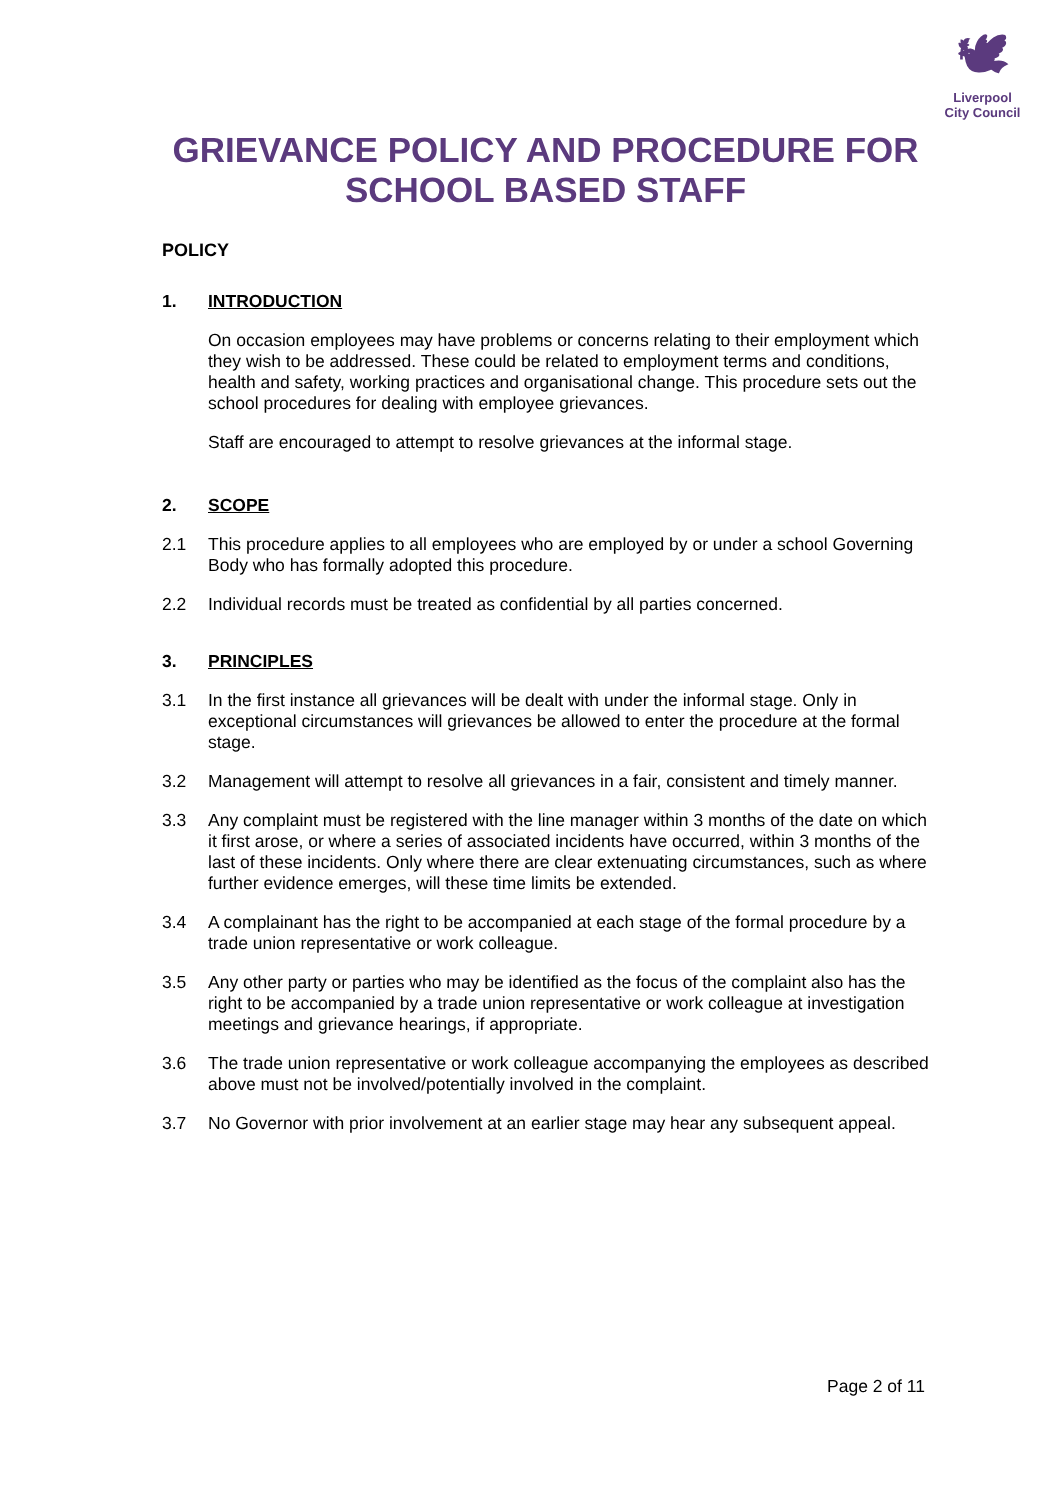🕊
Liverpool
City Council
GRIEVANCE POLICY AND PROCEDURE FOR
SCHOOL BASED STAFF
POLICY
1. INTRODUCTION
On occasion employees may have problems or concerns relating to their employment which they wish to be addressed. These could be related to employment terms and conditions, health and safety, working practices and organisational change. This procedure sets out the school procedures for dealing with employee grievances.
Staff are encouraged to attempt to resolve grievances at the informal stage.
2. SCOPE
2.1 This procedure applies to all employees who are employed by or under a school Governing Body who has formally adopted this procedure.
2.2 Individual records must be treated as confidential by all parties concerned.
3. PRINCIPLES
3.1 In the first instance all grievances will be dealt with under the informal stage. Only in exceptional circumstances will grievances be allowed to enter the procedure at the formal stage.
3.2 Management will attempt to resolve all grievances in a fair, consistent and timely manner.
3.3 Any complaint must be registered with the line manager within 3 months of the date on which it first arose, or where a series of associated incidents have occurred, within 3 months of the last of these incidents. Only where there are clear extenuating circumstances, such as where further evidence emerges, will these time limits be extended.
3.4 A complainant has the right to be accompanied at each stage of the formal procedure by a trade union representative or work colleague.
3.5 Any other party or parties who may be identified as the focus of the complaint also has the right to be accompanied by a trade union representative or work colleague at investigation meetings and grievance hearings, if appropriate.
3.6 The trade union representative or work colleague accompanying the employees as described above must not be involved/potentially involved in the complaint.
3.7 No Governor with prior involvement at an earlier stage may hear any subsequent appeal.
Page 2 of 11